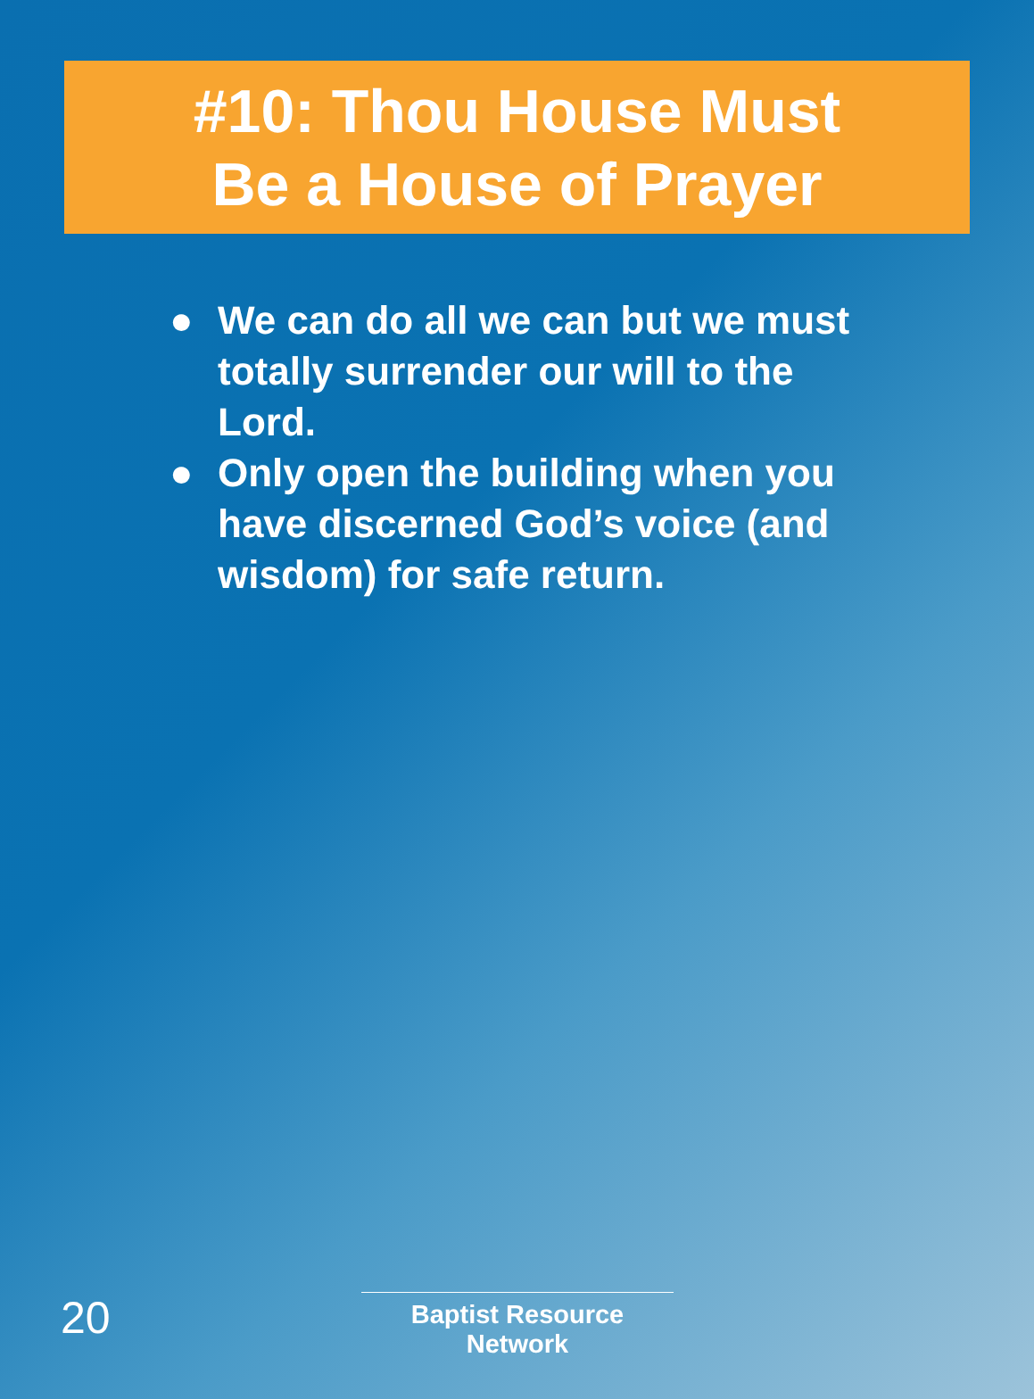#10: Thou House Must
Be a House of Prayer
● We can do all we can but we must totally surrender our will to the Lord.
● Only open the building when you have discerned God’s voice (and wisdom) for safe return.
20
Baptist Resource Network